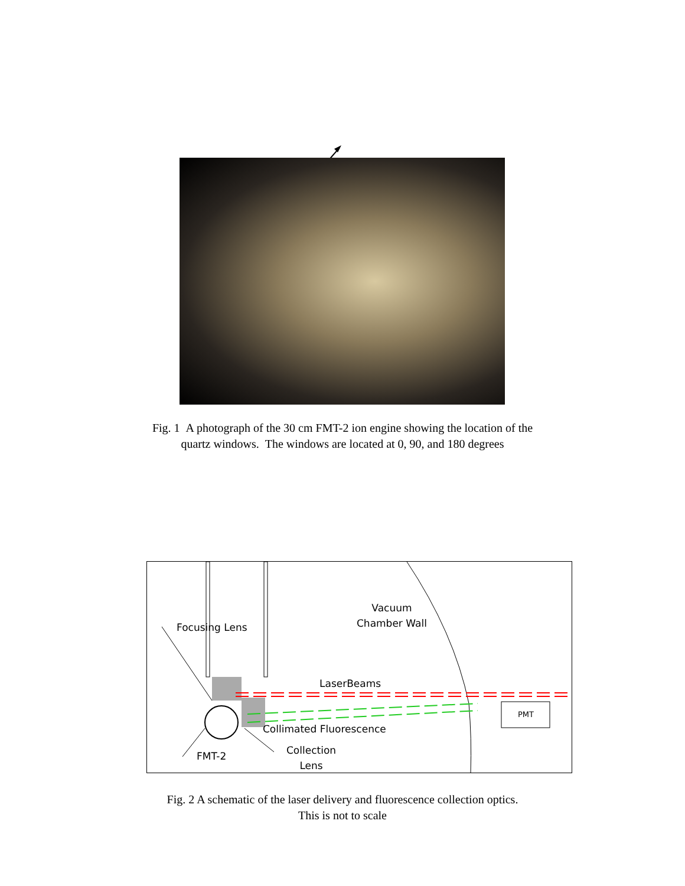Fig. 1 A photograph of the 30 cm FMT-2 ion engine showing the location of the
quartz windows. The windows are located at 0, 90, and 180 degrees
Focusing Lens
Vacuum
Chamber Wall
LaserBeams
PMT
Collimated Fluorescence
FMT-2
Collection
Lens
Fig. 2 A schematic of the laser delivery and fluorescence collection optics.
This is not to scale